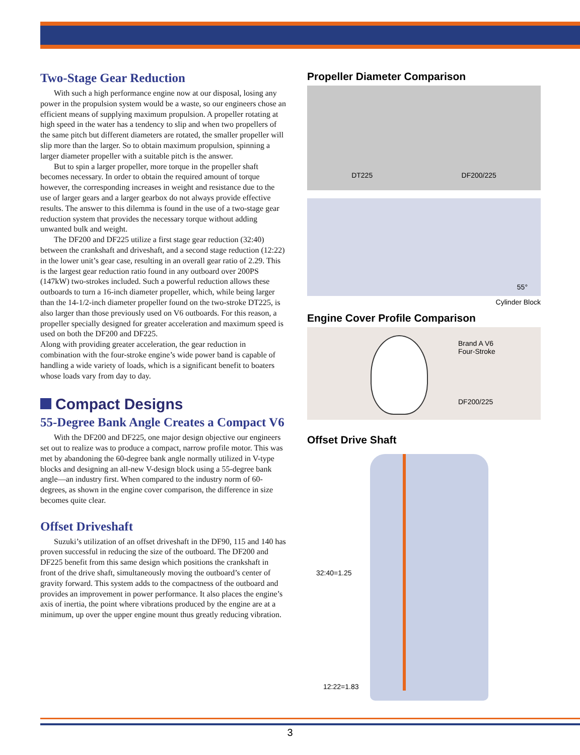Two-Stage Gear Reduction
With such a high performance engine now at our disposal, losing any power in the propulsion system would be a waste, so our engineers chose an efficient means of supplying maximum propulsion. A propeller rotating at high speed in the water has a tendency to slip and when two propellers of the same pitch but different diameters are rotated, the smaller propeller will slip more than the larger. So to obtain maximum propulsion, spinning a larger diameter propeller with a suitable pitch is the answer.
But to spin a larger propeller, more torque in the propeller shaft becomes necessary. In order to obtain the required amount of torque however, the corresponding increases in weight and resistance due to the use of larger gears and a larger gearbox do not always provide effective results. The answer to this dilemma is found in the use of a two-stage gear reduction system that provides the necessary torque without adding unwanted bulk and weight.
The DF200 and DF225 utilize a first stage gear reduction (32:40) between the crankshaft and driveshaft, and a second stage reduction (12:22) in the lower unit’s gear case, resulting in an overall gear ratio of 2.29. This is the largest gear reduction ratio found in any outboard over 200PS (147kW) two-strokes included. Such a powerful reduction allows these outboards to turn a 16-inch diameter propeller, which, while being larger than the 14-1/2-inch diameter propeller found on the two-stroke DT225, is also larger than those previously used on V6 outboards. For this reason, a propeller specially designed for greater acceleration and maximum speed is used on both the DF200 and DF225.
Along with providing greater acceleration, the gear reduction in combination with the four-stroke engine’s wide power band is capable of handling a wide variety of loads, which is a significant benefit to boaters whose loads vary from day to day.
Compact Designs
55-Degree Bank Angle Creates a Compact V6
With the DF200 and DF225, one major design objective our engineers set out to realize was to produce a compact, narrow profile motor. This was met by abandoning the 60-degree bank angle normally utilized in V-type blocks and designing an all-new V-design block using a 55-degree bank angle—an industry first. When compared to the industry norm of 60-degrees, as shown in the engine cover comparison, the difference in size becomes quite clear.
Offset Driveshaft
Suzuki’s utilization of an offset driveshaft in the DF90, 115 and 140 has proven successful in reducing the size of the outboard. The DF200 and DF225 benefit from this same design which positions the crankshaft in front of the drive shaft, simultaneously moving the outboard’s center of gravity forward. This system adds to the compactness of the outboard and provides an improvement in power performance. It also places the engine’s axis of inertia, the point where vibrations produced by the engine are at a minimum, up over the upper engine mount thus greatly reducing vibration.
Propeller Diameter Comparison
DT225 DF200/225
55°
Cylinder Block
Engine Cover Profile Comparison
Brand A V6
Four-Stroke
DF200/225
Offset Drive Shaft
32:40=1.25
12:22=1.83
3